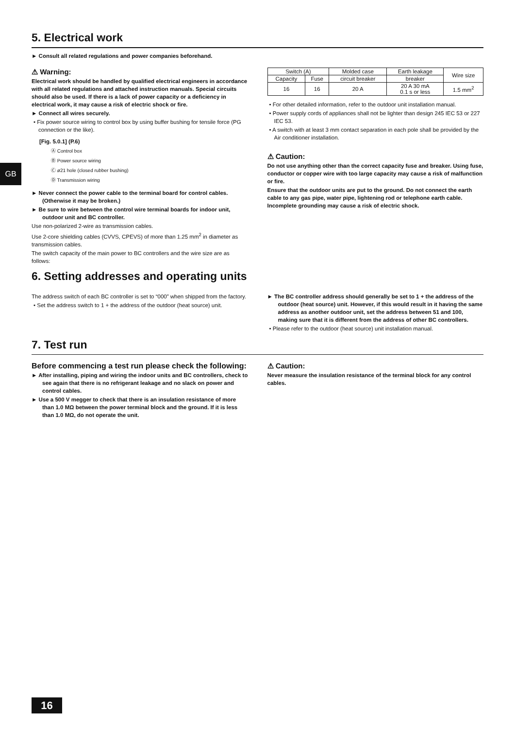GB
5. Electrical work
► Consult all related regulations and power companies beforehand.
⚠ Warning:
Electrical work should be handled by qualified electrical engineers in accordance with all related regulations and attached instruction manuals. Special circuits should also be used. If there is a lack of power capacity or a deficiency in electrical work, it may cause a risk of electric shock or fire.
► Connect all wires securely.
• Fix power source wiring to control box by using buffer bushing for tensile force (PG connection or the like).
[Fig. 5.0.1] (P.6)
Ⓐ Control box
Ⓑ Power source wiring
Ⓒ ø21 hole (closed rubber bushing)
Ⓓ Transmission wiring
► Never connect the power cable to the terminal board for control cables. (Otherwise it may be broken.)
► Be sure to wire between the control wire terminal boards for indoor unit, outdoor unit and BC controller.
Use non-polarized 2-wire as transmission cables.
Use 2-core shielding cables (CVVS, CPEVS) of more than 1.25 mm<sup>2</sup> in diameter as transmission cables.
The switch capacity of the main power to BC controllers and the wire size are as follows:
| Switch (A) | | Molded case | Earth leakage | Wire size |
| --- | --- | --- | --- | --- |
| Capacity | Fuse | circuit breaker | breaker | |
| 16 | 16 | 20 A | 20 A 30 mA 0.1 s or less | 1.5 mm<sup>2</sup> |
• For other detailed information, refer to the outdoor unit installation manual.
• Power supply cords of appliances shall not be lighter than design 245 IEC 53 or 227 IEC 53.
• A switch with at least 3 mm contact separation in each pole shall be provided by the Air conditioner installation.
⚠ Caution:
Do not use anything other than the correct capacity fuse and breaker. Using fuse, conductor or copper wire with too large capacity may cause a risk of malfunction or fire.
Ensure that the outdoor units are put to the ground. Do not connect the earth cable to any gas pipe, water pipe, lightening rod or telephone earth cable. Incomplete grounding may cause a risk of electric shock.
6. Setting addresses and operating units
The address switch of each BC controller is set to “000” when shipped from the factory.
• Set the address switch to 1 + the address of the outdoor (heat source) unit.
► The BC controller address should generally be set to 1 + the address of the outdoor (heat source) unit. However, if this would result in it having the same address as another outdoor unit, set the address between 51 and 100, making sure that it is different from the address of other BC controllers.
• Please refer to the outdoor (heat source) unit installation manual.
7. Test run
Before commencing a test run please check the following:
► After installing, piping and wiring the indoor units and BC controllers, check to see again that there is no refrigerant leakage and no slack on power and control cables.
► Use a 500 V megger to check that there is an insulation resistance of more than 1.0 MΩ between the power terminal block and the ground. If it is less than 1.0 MΩ, do not operate the unit.
⚠ Caution:
Never measure the insulation resistance of the terminal block for any control cables.
16